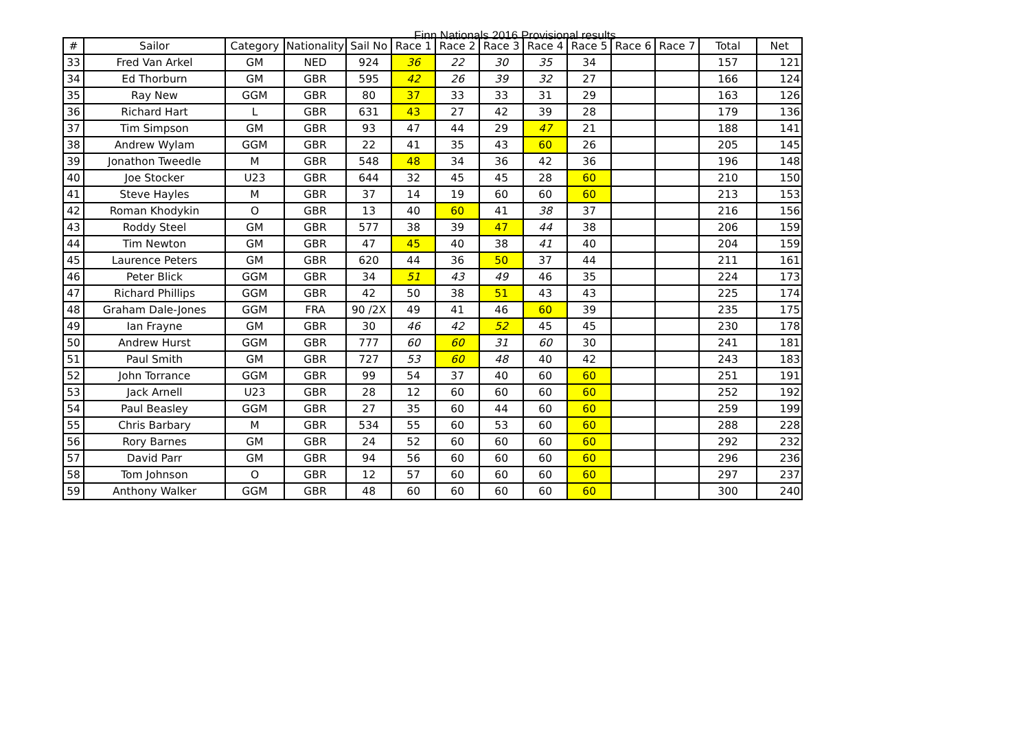Finn Nationals 2016 Provisional results
| # | Sailor | Category | Nationality | Sail No | Race 1 | Race 2 | Race 3 | Race 4 | Race 5 | Race 6 | Race 7 | Total | Net |
| --- | --- | --- | --- | --- | --- | --- | --- | --- | --- | --- | --- | --- | --- |
| 33 | Fred Van Arkel | GM | NED | 924 | 36 | 22 | 30 | 35 | 34 | | | 157 | 121 |
| 34 | Ed Thorburn | GM | GBR | 595 | 42 | 26 | 39 | 32 | 27 | | | 166 | 124 |
| 35 | Ray New | GGM | GBR | 80 | 37 | 33 | 33 | 31 | 29 | | | 163 | 126 |
| 36 | Richard Hart | L | GBR | 631 | 43 | 27 | 42 | 39 | 28 | | | 179 | 136 |
| 37 | Tim Simpson | GM | GBR | 93 | 47 | 44 | 29 | 47 | 21 | | | 188 | 141 |
| 38 | Andrew Wylam | GGM | GBR | 22 | 41 | 35 | 43 | 60 | 26 | | | 205 | 145 |
| 39 | Jonathon Tweedle | M | GBR | 548 | 48 | 34 | 36 | 42 | 36 | | | 196 | 148 |
| 40 | Joe Stocker | U23 | GBR | 644 | 32 | 45 | 45 | 28 | 60 | | | 210 | 150 |
| 41 | Steve Hayles | M | GBR | 37 | 14 | 19 | 60 | 60 | 60 | | | 213 | 153 |
| 42 | Roman Khodykin | O | GBR | 13 | 40 | 60 | 41 | 38 | 37 | | | 216 | 156 |
| 43 | Roddy Steel | GM | GBR | 577 | 38 | 39 | 47 | 44 | 38 | | | 206 | 159 |
| 44 | Tim Newton | GM | GBR | 47 | 45 | 40 | 38 | 41 | 40 | | | 204 | 159 |
| 45 | Laurence Peters | GM | GBR | 620 | 44 | 36 | 50 | 37 | 44 | | | 211 | 161 |
| 46 | Peter Blick | GGM | GBR | 34 | 51 | 43 | 49 | 46 | 35 | | | 224 | 173 |
| 47 | Richard Phillips | GGM | GBR | 42 | 50 | 38 | 51 | 43 | 43 | | | 225 | 174 |
| 48 | Graham Dale-Jones | GGM | FRA | 90 /2X | 49 | 41 | 46 | 60 | 39 | | | 235 | 175 |
| 49 | Ian Frayne | GM | GBR | 30 | 46 | 42 | 52 | 45 | 45 | | | 230 | 178 |
| 50 | Andrew Hurst | GGM | GBR | 777 | 60 | 60 | 31 | 60 | 30 | | | 241 | 181 |
| 51 | Paul Smith | GM | GBR | 727 | 53 | 60 | 48 | 40 | 42 | | | 243 | 183 |
| 52 | John Torrance | GGM | GBR | 99 | 54 | 37 | 40 | 60 | 60 | | | 251 | 191 |
| 53 | Jack Arnell | U23 | GBR | 28 | 12 | 60 | 60 | 60 | 60 | | | 252 | 192 |
| 54 | Paul Beasley | GGM | GBR | 27 | 35 | 60 | 44 | 60 | 60 | | | 259 | 199 |
| 55 | Chris Barbary | M | GBR | 534 | 55 | 60 | 53 | 60 | 60 | | | 288 | 228 |
| 56 | Rory Barnes | GM | GBR | 24 | 52 | 60 | 60 | 60 | 60 | | | 292 | 232 |
| 57 | David Parr | GM | GBR | 94 | 56 | 60 | 60 | 60 | 60 | | | 296 | 236 |
| 58 | Tom Johnson | O | GBR | 12 | 57 | 60 | 60 | 60 | 60 | | | 297 | 237 |
| 59 | Anthony Walker | GGM | GBR | 48 | 60 | 60 | 60 | 60 | 60 | | | 300 | 240 |